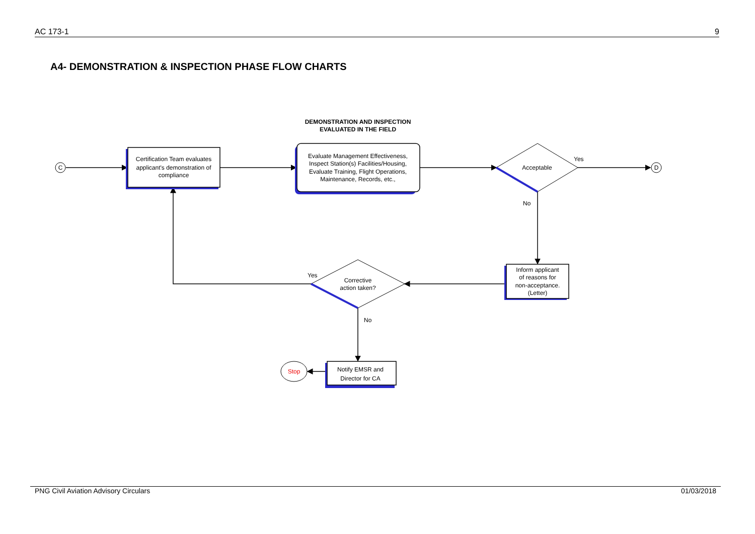AC 173-1 9
A4- DEMONSTRATION & INSPECTION PHASE FLOW CHARTS
DEMONSTRATION AND INSPECTION
EVALUATED IN THE FIELD
Certification Team evaluates
applicant's demonstration of
compliance
Evaluate Management Effectiveness,
Inspect Station(s) Facilities/Housing,
Evaluate Training, Flight Operations,
Maintenance, Records, etc.,
Acceptable
Yes
No
C
D
Inform applicant
of reasons for
non-acceptance.
(Letter)
Corrective
action taken?
Yes
No
Notify EMSR and
Director for CA
Stop
PNG Civil Aviation Advisory Circulars 01/03/2018